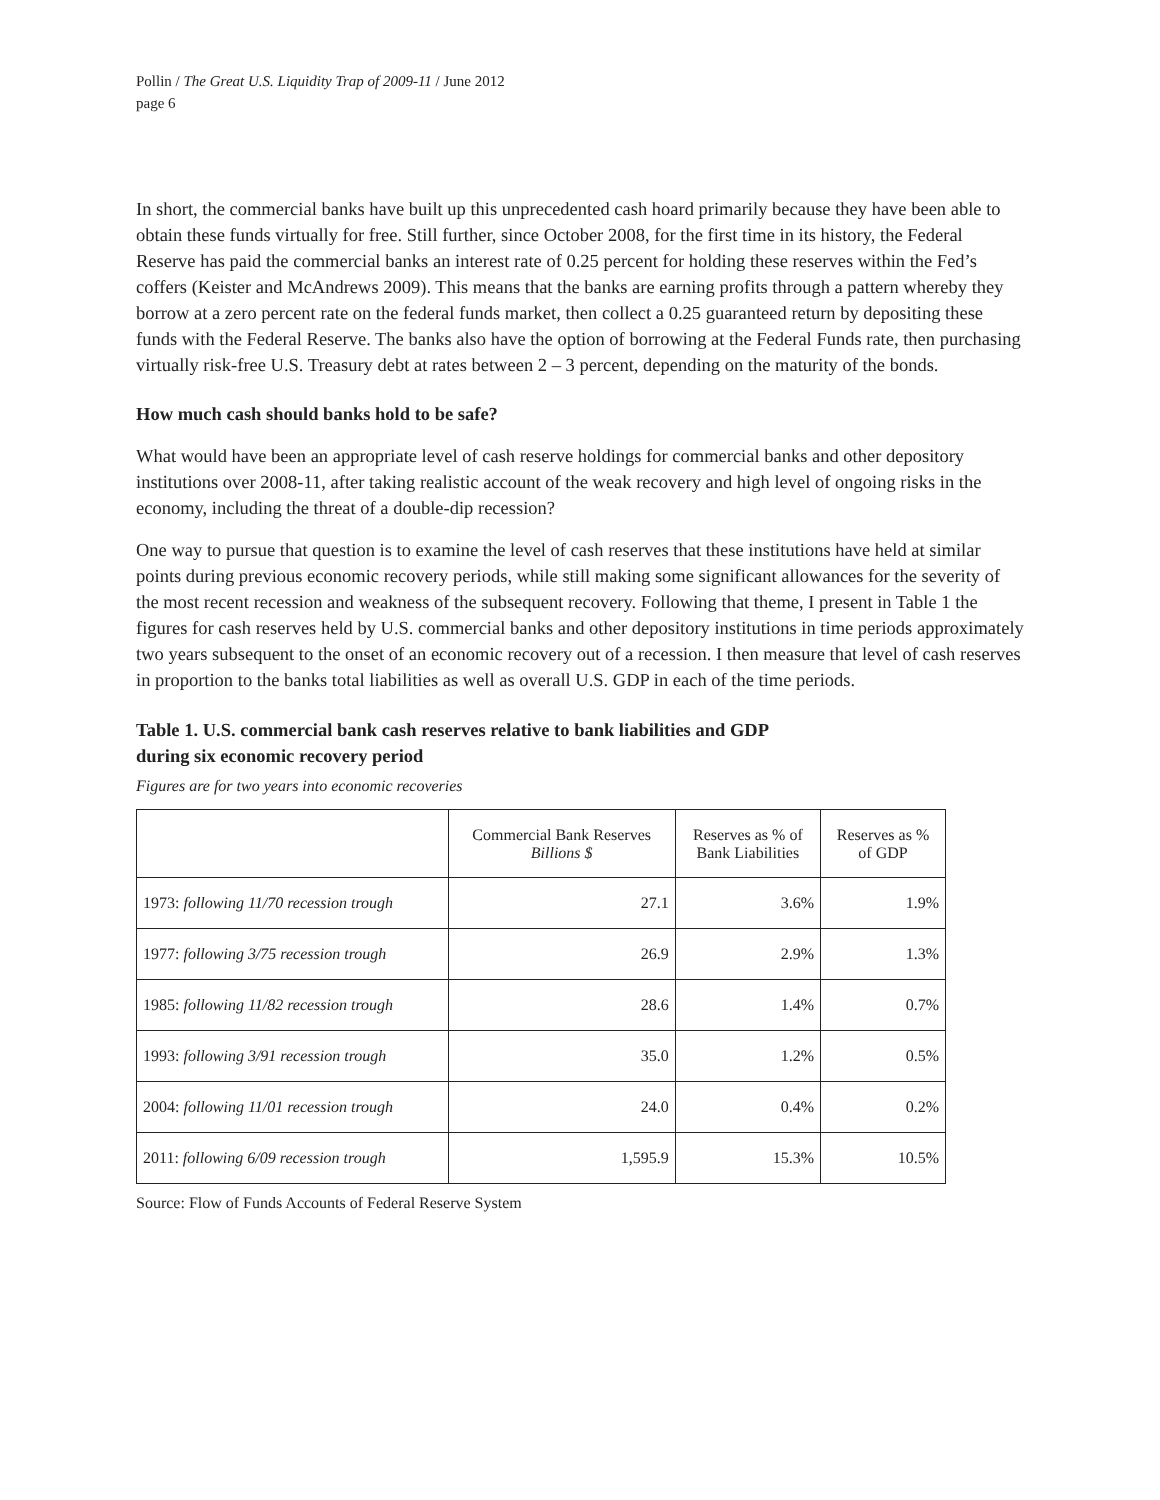Pollin / The Great U.S. Liquidity Trap of 2009-11 / June 2012
page 6
In short, the commercial banks have built up this unprecedented cash hoard primarily because they have been able to obtain these funds virtually for free. Still further, since October 2008, for the first time in its history, the Federal Reserve has paid the commercial banks an interest rate of 0.25 percent for holding these reserves within the Fed’s coffers (Keister and McAndrews 2009). This means that the banks are earning profits through a pattern whereby they borrow at a zero percent rate on the federal funds market, then collect a 0.25 guaranteed return by depositing these funds with the Federal Reserve. The banks also have the option of borrowing at the Federal Funds rate, then purchasing virtually risk-free U.S. Treasury debt at rates between 2 – 3 percent, depending on the maturity of the bonds.
How much cash should banks hold to be safe?
What would have been an appropriate level of cash reserve holdings for commercial banks and other depository institutions over 2008-11, after taking realistic account of the weak recovery and high level of ongoing risks in the economy, including the threat of a double-dip recession?
One way to pursue that question is to examine the level of cash reserves that these institutions have held at similar points during previous economic recovery periods, while still making some significant allowances for the severity of the most recent recession and weakness of the subsequent recovery. Following that theme, I present in Table 1 the figures for cash reserves held by U.S. commercial banks and other depository institutions in time periods approximately two years subsequent to the onset of an economic recovery out of a recession. I then measure that level of cash reserves in proportion to the banks total liabilities as well as overall U.S. GDP in each of the time periods.
Table 1. U.S. commercial bank cash reserves relative to bank liabilities and GDP
during six economic recovery period
Figures are for two years into economic recoveries
| | Commercial Bank Reserves Billions $ | Reserves as % of Bank Liabilities | Reserves as % of GDP |
| --- | --- | --- | --- |
| 1973: following 11/70 recession trough | 27.1 | 3.6% | 1.9% |
| 1977: following 3/75 recession trough | 26.9 | 2.9% | 1.3% |
| 1985: following 11/82 recession trough | 28.6 | 1.4% | 0.7% |
| 1993: following 3/91 recession trough | 35.0 | 1.2% | 0.5% |
| 2004: following 11/01 recession trough | 24.0 | 0.4% | 0.2% |
| 2011: following 6/09 recession trough | 1,595.9 | 15.3% | 10.5% |
Source: Flow of Funds Accounts of Federal Reserve System